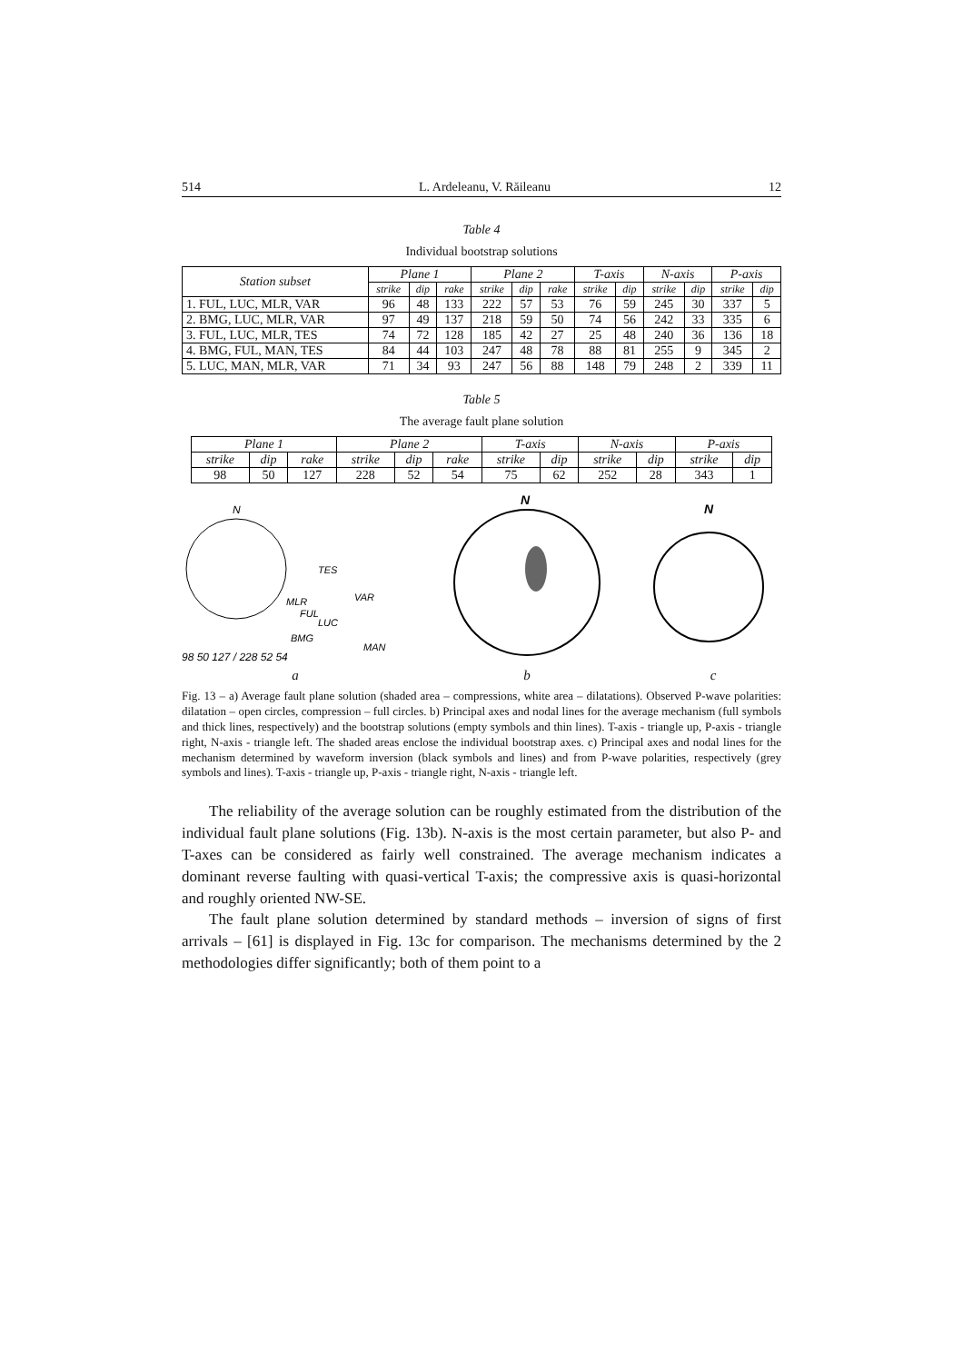514 L. Ardeleanu, V. Răileanu 12
Table 4
Individual bootstrap solutions
| Station subset | Plane 1 | | | Plane 2 | | | T-axis | | N-axis | | P-axis | |
| --- | --- | --- | --- | --- | --- | --- | --- | --- | --- | --- | --- | --- |
| | strike | dip | rake | strike | dip | rake | strike | dip | strike | dip | strike | dip |
| 1. FUL, LUC, MLR, VAR | 96 | 48 | 133 | 222 | 57 | 53 | 76 | 59 | 245 | 30 | 337 | 5 |
| 2. BMG, LUC, MLR, VAR | 97 | 49 | 137 | 218 | 59 | 50 | 74 | 56 | 242 | 33 | 335 | 6 |
| 3. FUL, LUC, MLR, TES | 74 | 72 | 128 | 185 | 42 | 27 | 25 | 48 | 240 | 36 | 136 | 18 |
| 4. BMG, FUL, MAN, TES | 84 | 44 | 103 | 247 | 48 | 78 | 88 | 81 | 255 | 9 | 345 | 2 |
| 5. LUC, MAN, MLR, VAR | 71 | 34 | 93 | 247 | 56 | 88 | 148 | 79 | 248 | 2 | 339 | 11 |
Table 5
The average fault plane solution
| Plane 1 | | | Plane 2 | | | T-axis | | N-axis | | P-axis | |
| --- | --- | --- | --- | --- | --- | --- | --- | --- | --- | --- | --- |
| strike | dip | rake | strike | dip | rake | strike | dip | strike | dip | strike | dip |
| 98 | 50 | 127 | 228 | 52 | 54 | 75 | 62 | 252 | 28 | 343 | 1 |
N
TES
MLR
VAR
FUL
LUC
BMG
MAN
98 50 127 / 228 52 54
a
N
b
N
c
Fig. 13 – a) Average fault plane solution (shaded area – compressions, white area – dilatations). Observed P-wave polarities: dilatation – open circles, compression – full circles. b) Principal axes and nodal lines for the average mechanism (full symbols and thick lines, respectively) and the bootstrap solutions (empty symbols and thin lines). T-axis - triangle up, P-axis - triangle right, N-axis - triangle left. The shaded areas enclose the individual bootstrap axes. c) Principal axes and nodal lines for the mechanism determined by waveform inversion (black symbols and lines) and from P-wave polarities, respectively (grey symbols and lines). T-axis - triangle up, P-axis - triangle right, N-axis - triangle left.
The reliability of the average solution can be roughly estimated from the distribution of the individual fault plane solutions (Fig. 13b). N-axis is the most certain parameter, but also P- and T-axes can be considered as fairly well constrained. The average mechanism indicates a dominant reverse faulting with quasi-vertical T-axis; the compressive axis is quasi-horizontal and roughly oriented NW-SE.
The fault plane solution determined by standard methods – inversion of signs of first arrivals – [61] is displayed in Fig. 13c for comparison. The mechanisms determined by the 2 methodologies differ significantly; both of them point to a